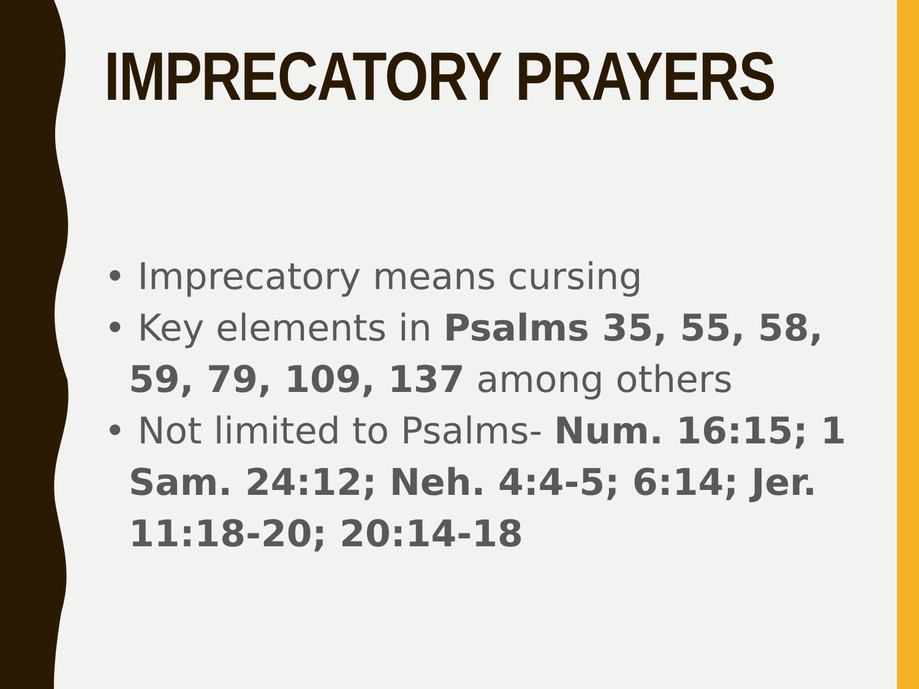IMPRECATORY PRAYERS
• Imprecatory means cursing
• Key elements in Psalms 35, 55, 58, 59, 79, 109, 137 among others
• Not limited to Psalms- Num. 16:15; 1 Sam. 24:12; Neh. 4:4-5; 6:14; Jer. 11:18-20; 20:14-18